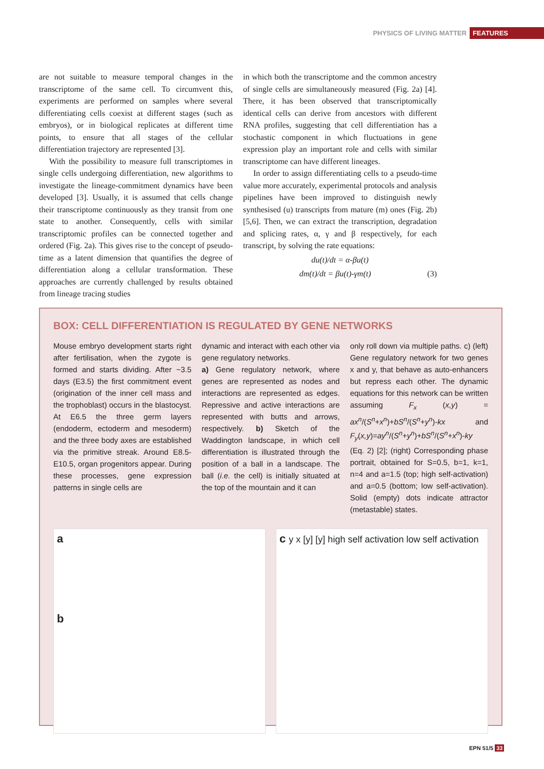PHYSICS OF LIVING MATTER FEATURES
are not suitable to measure temporal changes in the transcriptome of the same cell. To circumvent this, experiments are performed on samples where several differentiating cells coexist at different stages (such as embryos), or in biological replicates at different time points, to ensure that all stages of the cellular differentiation trajectory are represented [3].
With the possibility to measure full transcriptomes in single cells undergoing differentiation, new algorithms to investigate the lineage-commitment dynamics have been developed [3]. Usually, it is assumed that cells change their transcriptome continuously as they transit from one state to another. Consequently, cells with similar transcriptomic profiles can be connected together and ordered (Fig. 2a). This gives rise to the concept of pseudo-time as a latent dimension that quantifies the degree of differentiation along a cellular transformation. These approaches are currently challenged by results obtained from lineage tracing studies
in which both the transcriptome and the common ancestry of single cells are simultaneously measured (Fig. 2a) [4]. There, it has been observed that transcriptomically identical cells can derive from ancestors with different RNA profiles, suggesting that cell differentiation has a stochastic component in which fluctuations in gene expression play an important role and cells with similar transcriptome can have different lineages.
In order to assign differentiating cells to a pseudo-time value more accurately, experimental protocols and analysis pipelines have been improved to distinguish newly synthesised (u) transcripts from mature (m) ones (Fig. 2b) [5,6]. Then, we can extract the transcription, degradation and splicing rates, α, γ and β respectively, for each transcript, by solving the rate equations:
du(t)/dt = α-βu(t)
dm(t)/dt = βu(t)-γm(t) (3)
BOX: CELL DIFFERENTIATION IS REGULATED BY GENE NETWORKS
Mouse embryo development starts right after fertilisation, when the zygote is formed and starts dividing. After ~3.5 days (E3.5) the first commitment event (origination of the inner cell mass and the trophoblast) occurs in the blastocyst. At E6.5 the three germ layers (endoderm, ectoderm and mesoderm) and the three body axes are established via the primitive streak. Around E8.5-E10.5, organ progenitors appear. During these processes, gene expression patterns in single cells are
dynamic and interact with each other via gene regulatory networks.
a) Gene regulatory network, where genes are represented as nodes and interactions are represented as edges. Repressive and active interactions are represented with butts and arrows, respectively. b) Sketch of the Waddington landscape, in which cell differentiation is illustrated through the position of a ball in a landscape. The ball (i.e. the cell) is initially situated at the top of the mountain and it can
only roll down via multiple paths. c) (left) Gene regulatory network for two genes x and y, that behave as auto-enhancers but repress each other. The dynamic equations for this network can be written assuming F<sub>x</sub> (x,y) = ax<sup>n</sup>/(S<sup>n</sup>+x<sup>n</sup>)+bS<sup>n</sup>/(S<sup>n</sup>+y<sup>n</sup>)-kx and F<sub>y</sub>(x,y)=ay<sup>n</sup>/(S<sup>n</sup>+y<sup>n</sup>)+bS<sup>n</sup>/(S<sup>n</sup>+x<sup>n</sup>)-ky (Eq. 2) [2]; (right) Corresponding phase portrait, obtained for S=0.5, b=1, k=1, n=4 and a=1.5 (top; high self-activation) and a=0.5 (bottom; low self-activation). Solid (empty) dots indicate attractor (metastable) states.
a
b
c y x [y] [y] high self activation low self activation
EPN 51/5 33